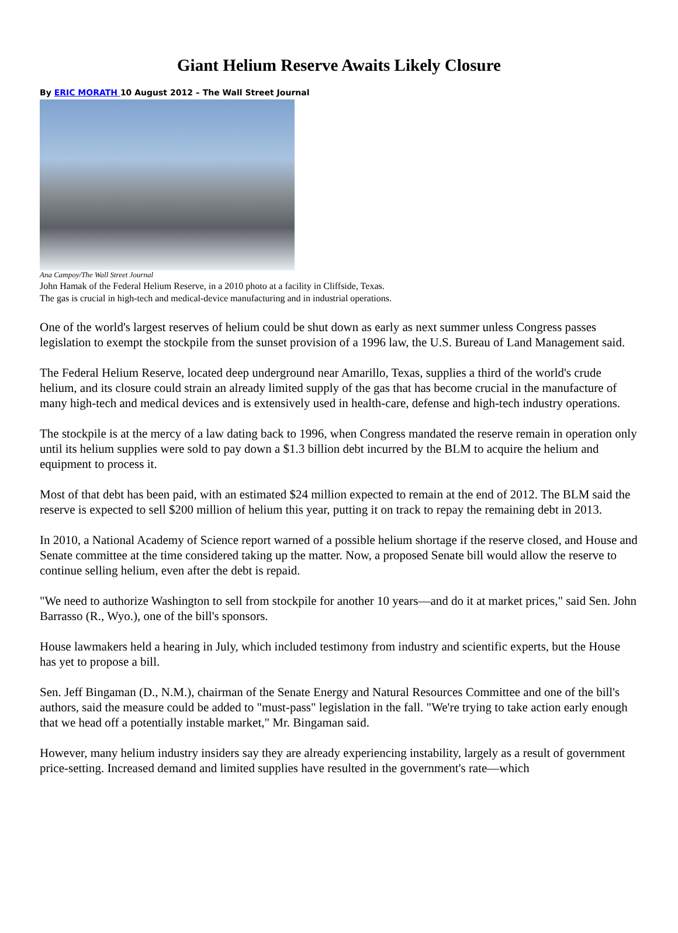Giant Helium Reserve Awaits Likely Closure
By ERIC MORATH 10 August 2012 – The Wall Street Journal
Ana Campoy/The Wall Street Journal
John Hamak of the Federal Helium Reserve, in a 2010 photo at a facility in Cliffside, Texas.
The gas is crucial in high-tech and medical-device manufacturing and in industrial operations.
One of the world's largest reserves of helium could be shut down as early as next summer unless Congress passes legislation to exempt the stockpile from the sunset provision of a 1996 law, the U.S. Bureau of Land Management said.
The Federal Helium Reserve, located deep underground near Amarillo, Texas, supplies a third of the world's crude helium, and its closure could strain an already limited supply of the gas that has become crucial in the manufacture of many high-tech and medical devices and is extensively used in health-care, defense and high-tech industry operations.
The stockpile is at the mercy of a law dating back to 1996, when Congress mandated the reserve remain in operation only until its helium supplies were sold to pay down a $1.3 billion debt incurred by the BLM to acquire the helium and equipment to process it.
Most of that debt has been paid, with an estimated $24 million expected to remain at the end of 2012. The BLM said the reserve is expected to sell $200 million of helium this year, putting it on track to repay the remaining debt in 2013.
In 2010, a National Academy of Science report warned of a possible helium shortage if the reserve closed, and House and Senate committee at the time considered taking up the matter. Now, a proposed Senate bill would allow the reserve to continue selling helium, even after the debt is repaid.
"We need to authorize Washington to sell from stockpile for another 10 years—and do it at market prices," said Sen. John Barrasso (R., Wyo.), one of the bill's sponsors.
House lawmakers held a hearing in July, which included testimony from industry and scientific experts, but the House has yet to propose a bill.
Sen. Jeff Bingaman (D., N.M.), chairman of the Senate Energy and Natural Resources Committee and one of the bill's authors, said the measure could be added to "must-pass" legislation in the fall. "We're trying to take action early enough that we head off a potentially instable market," Mr. Bingaman said.
However, many helium industry insiders say they are already experiencing instability, largely as a result of government price-setting. Increased demand and limited supplies have resulted in the government's rate—which